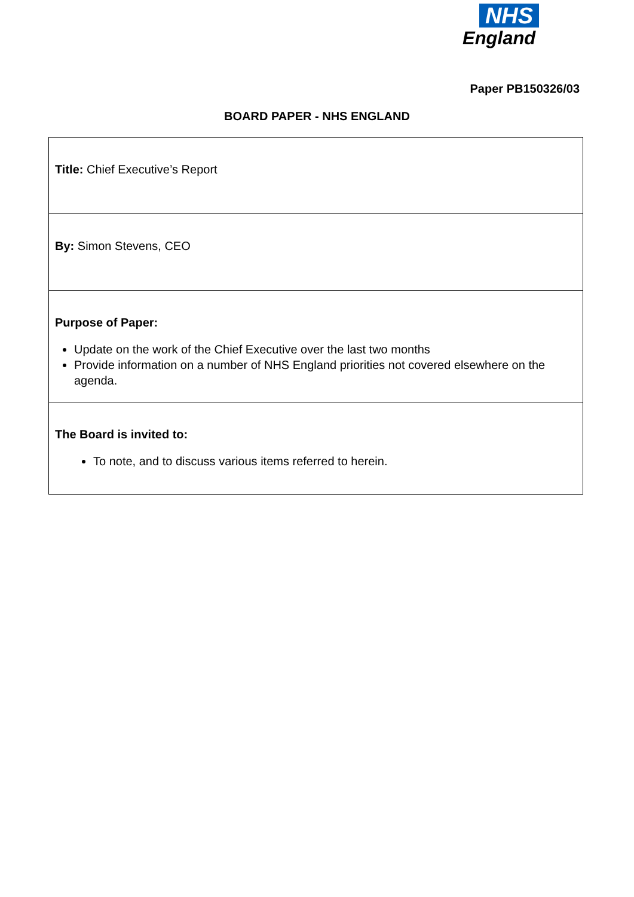NHS
England
Paper PB150326/03
BOARD PAPER - NHS ENGLAND
| Title: Chief Executive’s Report |
| By: Simon Stevens, CEO |
| Purpose of Paper: Update on the work of the Chief Executive over the last two months Provide information on a number of NHS England priorities not covered elsewhere on the agenda. |
| The Board is invited to: To note, and to discuss various items referred to herein. |